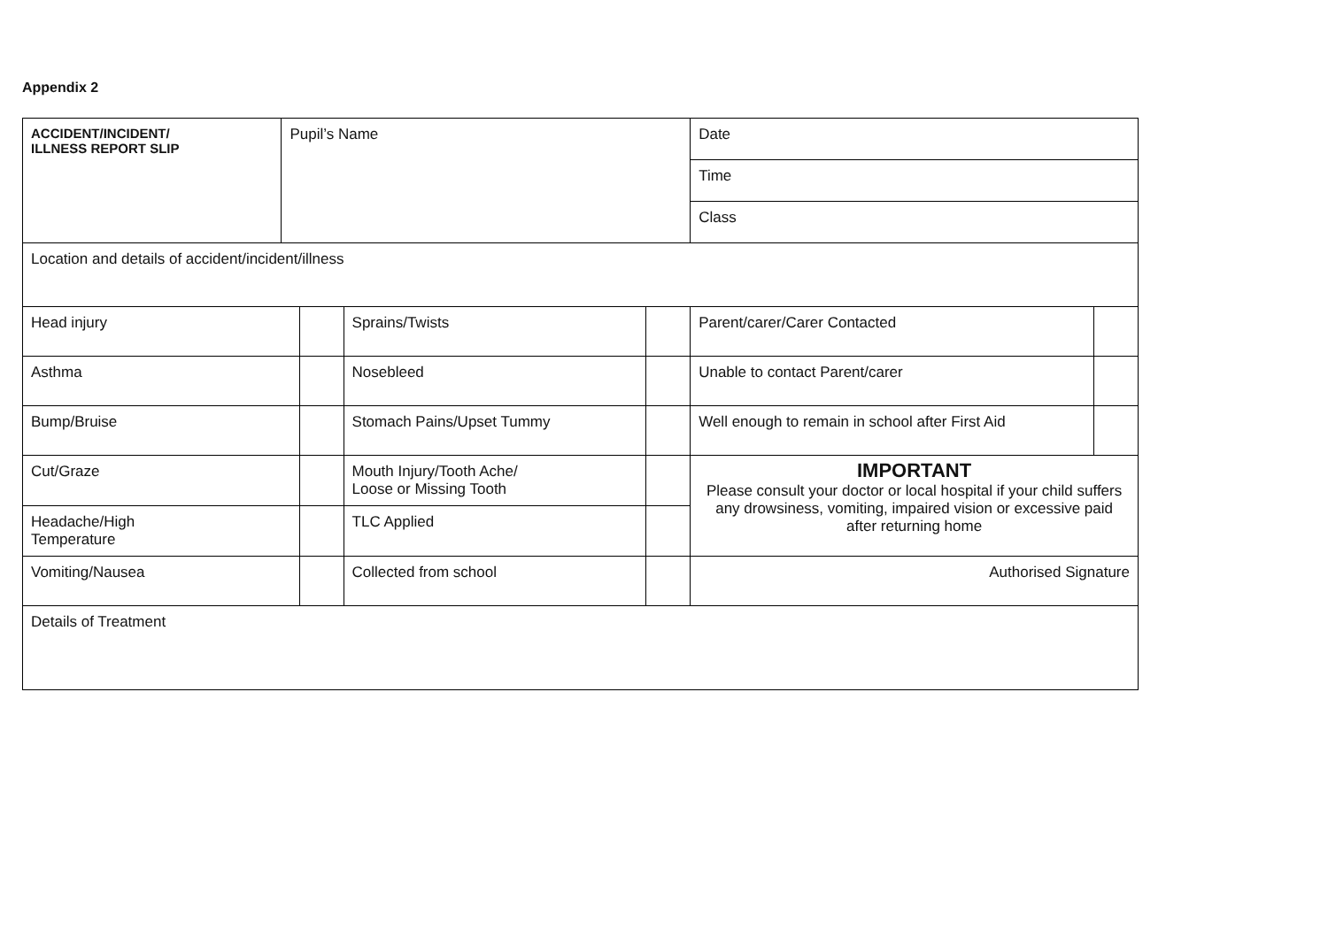Appendix 2
| ACCIDENT/INCIDENT/ ILLNESS REPORT SLIP | Pupil’s Name | | | | Date | |
| | | | | | Time | |
| | | | | | Class | |
| Location and details of accident/incident/illness | | | | | | |
| Head injury | | | Sprains/Twists | | Parent/carer/Carer Contacted | |
| Asthma | | | Nosebleed | | Unable to contact Parent/carer | |
| Bump/Bruise | | | Stomach Pains/Upset Tummy | | Well enough to remain in school after First Aid | |
| Cut/Graze | | | Mouth Injury/Tooth Ache/ Loose or Missing Tooth | | IMPORTANT Please consult your doctor or local hospital if your child suffers any drowsiness, vomiting, impaired vision or excessive paid after returning home | |
| Headache/High Temperature | | | TLC Applied | | | |
| Vomiting/Nausea | | | Collected from school | | Authorised Signature | |
| Details of Treatment | | | | | | |